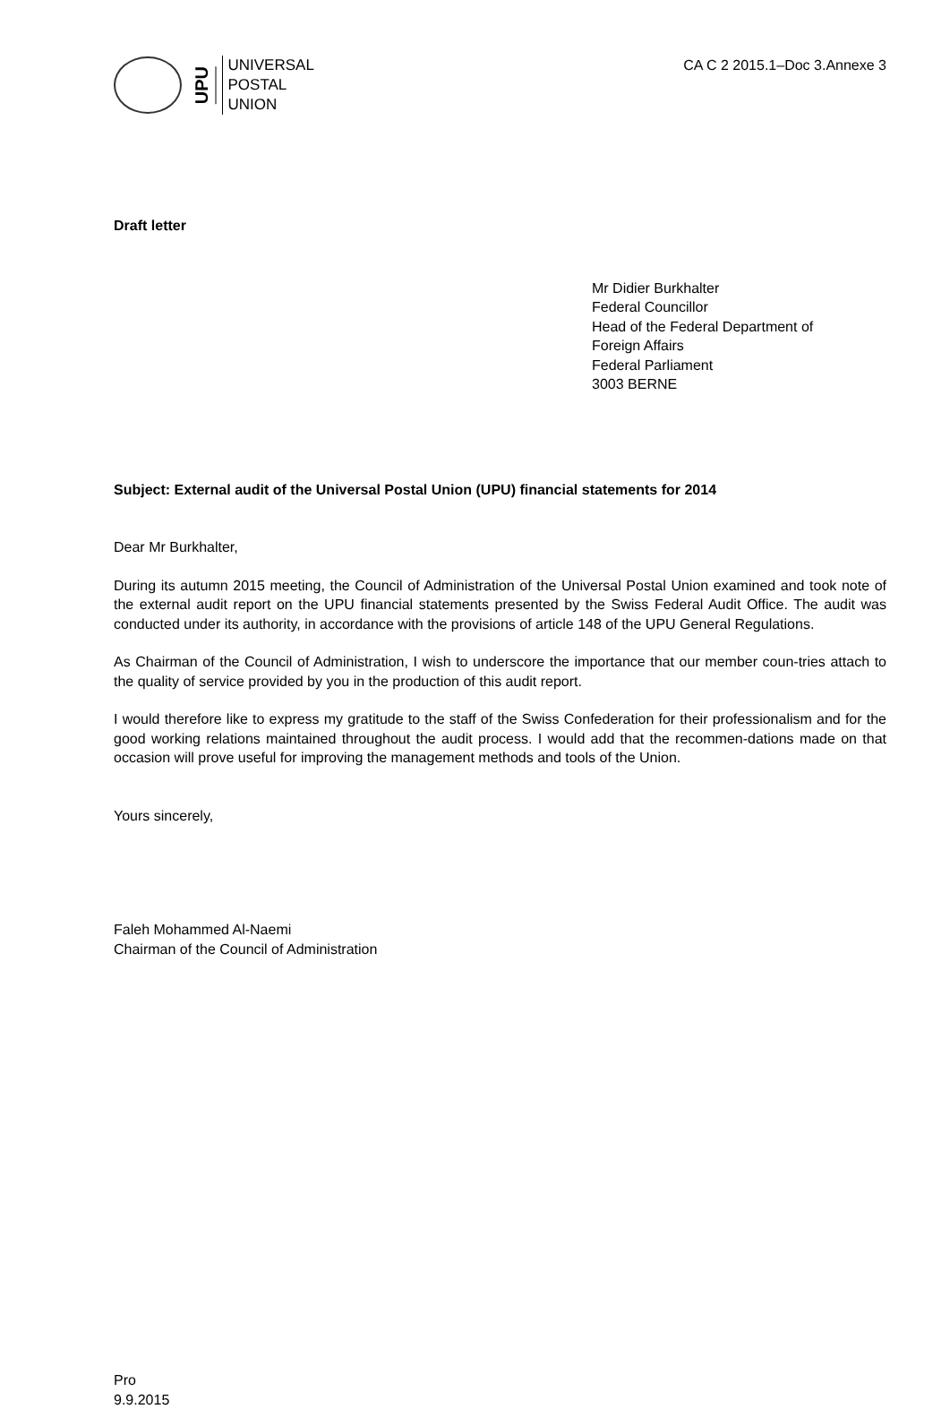UPU
UNIVERSAL
POSTAL
UNION
CA C 2 2015.1–Doc 3.Annexe 3
Draft letter
Mr Didier Burkhalter
Federal Councillor
Head of the Federal Department of
Foreign Affairs
Federal Parliament
3003 BERNE
Subject: External audit of the Universal Postal Union (UPU) financial statements for 2014
Dear Mr Burkhalter,
During its autumn 2015 meeting, the Council of Administration of the Universal Postal Union examined and took note of the external audit report on the UPU financial statements presented by the Swiss Federal Audit Office. The audit was conducted under its authority, in accordance with the provisions of article 148 of the UPU General Regulations.
As Chairman of the Council of Administration, I wish to underscore the importance that our member coun-tries attach to the quality of service provided by you in the production of this audit report.
I would therefore like to express my gratitude to the staff of the Swiss Confederation for their professionalism and for the good working relations maintained throughout the audit process. I would add that the recommen-dations made on that occasion will prove useful for improving the management methods and tools of the Union.
Yours sincerely,
Faleh Mohammed Al-Naemi
Chairman of the Council of Administration
Pro
9.9.2015